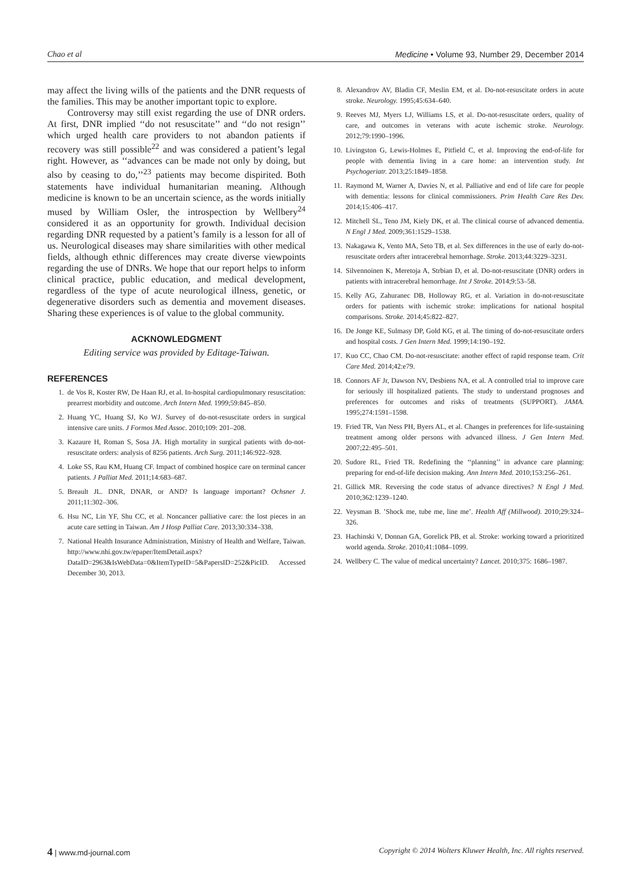Chao et al Medicine • Volume 93, Number 29, December 2014
may affect the living wills of the patients and the DNR requests of the families. This may be another important topic to explore.
Controversy may still exist regarding the use of DNR orders. At first, DNR implied ‘‘do not resuscitate’’ and ‘‘do not resign’’ which urged health care providers to not abandon patients if recovery was still possible<sup>22</sup> and was considered a patient’s legal right. However, as ‘‘advances can be made not only by doing, but also by ceasing to do,’’<sup>23</sup> patients may become dispirited. Both statements have individual humanitarian meaning. Although medicine is known to be an uncertain science, as the words initially mused by William Osler, the introspection by Wellbery<sup>24</sup> considered it as an opportunity for growth. Individual decision regarding DNR requested by a patient’s family is a lesson for all of us. Neurological diseases may share similarities with other medical fields, although ethnic differences may create diverse viewpoints regarding the use of DNRs. We hope that our report helps to inform clinical practice, public education, and medical development, regardless of the type of acute neurological illness, genetic, or degenerative disorders such as dementia and movement diseases. Sharing these experiences is of value to the global community.
ACKNOWLEDGMENT
Editing service was provided by Editage-Taiwan.
REFERENCES
1. de Vos R, Koster RW, De Haan RJ, et al. In-hospital cardiopulmonary resuscitation: prearrest morbidity and outcome. Arch Intern Med. 1999;59:845–850.
2. Huang YC, Huang SJ, Ko WJ. Survey of do-not-resuscitate orders in surgical intensive care units. J Formos Med Assoc. 2010;109: 201–208.
3. Kazaure H, Roman S, Sosa JA. High mortality in surgical patients with do-not-resuscitate orders: analysis of 8256 patients. Arch Surg. 2011;146:922–928.
4. Loke SS, Rau KM, Huang CF. Impact of combined hospice care on terminal cancer patients. J Palliat Med. 2011;14:683–687.
5. Breault JL. DNR, DNAR, or AND? Is language important? Ochsner J. 2011;11:302–306.
6. Hsu NC, Lin YF, Shu CC, et al. Noncancer palliative care: the lost pieces in an acute care setting in Taiwan. Am J Hosp Palliat Care. 2013;30:334–338.
7. National Health Insurance Administration, Ministry of Health and Welfare, Taiwan. http://www.nhi.gov.tw/epaper/ItemDetail.aspx?DataID=2963&IsWebData=0&ItemTypeID=5&PapersID=252&PicID. Accessed December 30, 2013.
8. Alexandrov AV, Bladin CF, Meslin EM, et al. Do-not-resuscitate orders in acute stroke. Neurology. 1995;45:634–640.
9. Reeves MJ, Myers LJ, Williams LS, et al. Do-not-resuscitate orders, quality of care, and outcomes in veterans with acute ischemic stroke. Neurology. 2012;79:1990–1996.
10. Livingston G, Lewis-Holmes E, Pitfield C, et al. Improving the end-of-life for people with dementia living in a care home: an intervention study. Int Psychogeriatr. 2013;25:1849–1858.
11. Raymond M, Warner A, Davies N, et al. Palliative and end of life care for people with dementia: lessons for clinical commissioners. Prim Health Care Res Dev. 2014;15:406–417.
12. Mitchell SL, Teno JM, Kiely DK, et al. The clinical course of advanced dementia. N Engl J Med. 2009;361:1529–1538.
13. Nakagawa K, Vento MA, Seto TB, et al. Sex differences in the use of early do-not-resuscitate orders after intracerebral hemorrhage. Stroke. 2013;44:3229–3231.
14. Silvennoinen K, Meretoja A, Strbian D, et al. Do-not-resuscitate (DNR) orders in patients with intracerebral hemorrhage. Int J Stroke. 2014;9:53–58.
15. Kelly AG, Zahuranec DB, Holloway RG, et al. Variation in do-not-resuscitate orders for patients with ischemic stroke: implications for national hospital comparisons. Stroke. 2014;45:822–827.
16. De Jonge KE, Sulmasy DP, Gold KG, et al. The timing of do-not-resuscitate orders and hospital costs. J Gen Intern Med. 1999;14:190–192.
17. Kuo CC, Chao CM. Do-not-resuscitate: another effect of rapid response team. Crit Care Med. 2014;42:e79.
18. Connors AF Jr, Dawson NV, Desbiens NA, et al. A controlled trial to improve care for seriously ill hospitalized patients. The study to understand prognoses and preferences for outcomes and risks of treatments (SUPPORT). JAMA. 1995;274:1591–1598.
19. Fried TR, Van Ness PH, Byers AL, et al. Changes in preferences for life-sustaining treatment among older persons with advanced illness. J Gen Intern Med. 2007;22:495–501.
20. Sudore RL, Fried TR. Redefining the ‘‘planning’’ in advance care planning: preparing for end-of-life decision making. Ann Intern Med. 2010;153:256–261.
21. Gillick MR. Reversing the code status of advance directives? N Engl J Med. 2010;362:1239–1240.
22. Veysman B. ’Shock me, tube me, line me’. Health Aff (Millwood). 2010;29:324–326.
23. Hachinski V, Donnan GA, Gorelick PB, et al. Stroke: working toward a prioritized world agenda. Stroke. 2010;41:1084–1099.
24. Wellbery C. The value of medical uncertainty? Lancet. 2010;375: 1686–1987.
4 | www.md-journal.com Copyright © 2014 Wolters Kluwer Health, Inc. All rights reserved.